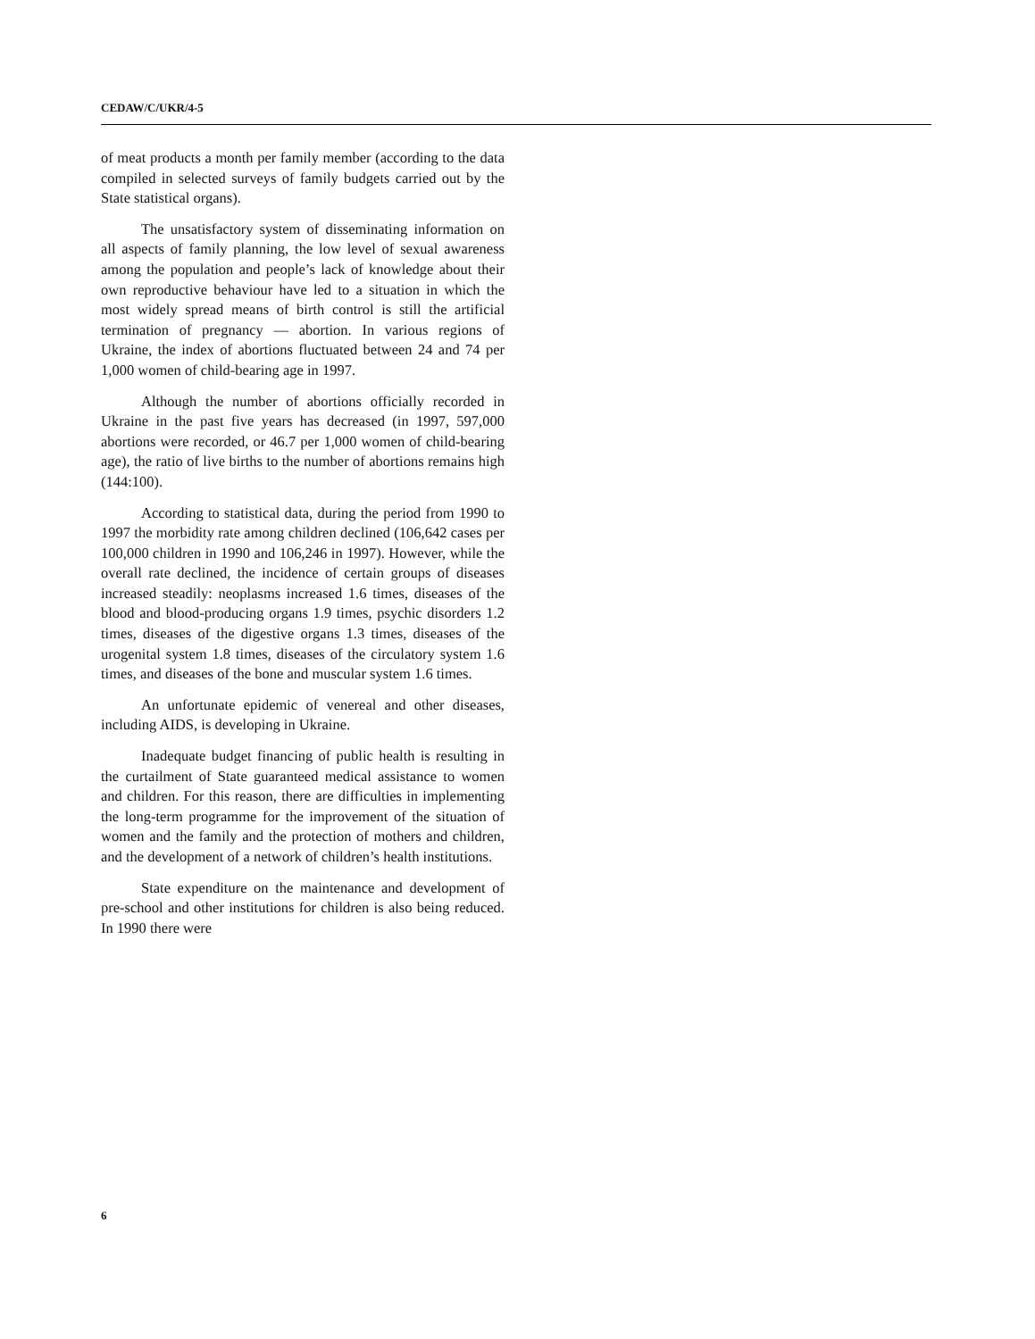CEDAW/C/UKR/4-5
of meat products a month per family member (according to the data compiled in selected surveys of family budgets carried out by the State statistical organs).
The unsatisfactory system of disseminating information on all aspects of family planning, the low level of sexual awareness among the population and people’s lack of knowledge about their own reproductive behaviour have led to a situation in which the most widely spread means of birth control is still the artificial termination of pregnancy — abortion. In various regions of Ukraine, the index of abortions fluctuated between 24 and 74 per 1,000 women of child-bearing age in 1997.
Although the number of abortions officially recorded in Ukraine in the past five years has decreased (in 1997, 597,000 abortions were recorded, or 46.7 per 1,000 women of child-bearing age), the ratio of live births to the number of abortions remains high (144:100).
According to statistical data, during the period from 1990 to 1997 the morbidity rate among children declined (106,642 cases per 100,000 children in 1990 and 106,246 in 1997). However, while the overall rate declined, the incidence of certain groups of diseases increased steadily: neoplasms increased 1.6 times, diseases of the blood and blood-producing organs 1.9 times, psychic disorders 1.2 times, diseases of the digestive organs 1.3 times, diseases of the urogenital system 1.8 times, diseases of the circulatory system 1.6 times, and diseases of the bone and muscular system 1.6 times.
An unfortunate epidemic of venereal and other diseases, including AIDS, is developing in Ukraine.
Inadequate budget financing of public health is resulting in the curtailment of State guaranteed medical assistance to women and children. For this reason, there are difficulties in implementing the long-term programme for the improvement of the situation of women and the family and the protection of mothers and children, and the development of a network of children’s health institutions.
State expenditure on the maintenance and development of pre-school and other institutions for children is also being reduced. In 1990 there were
6